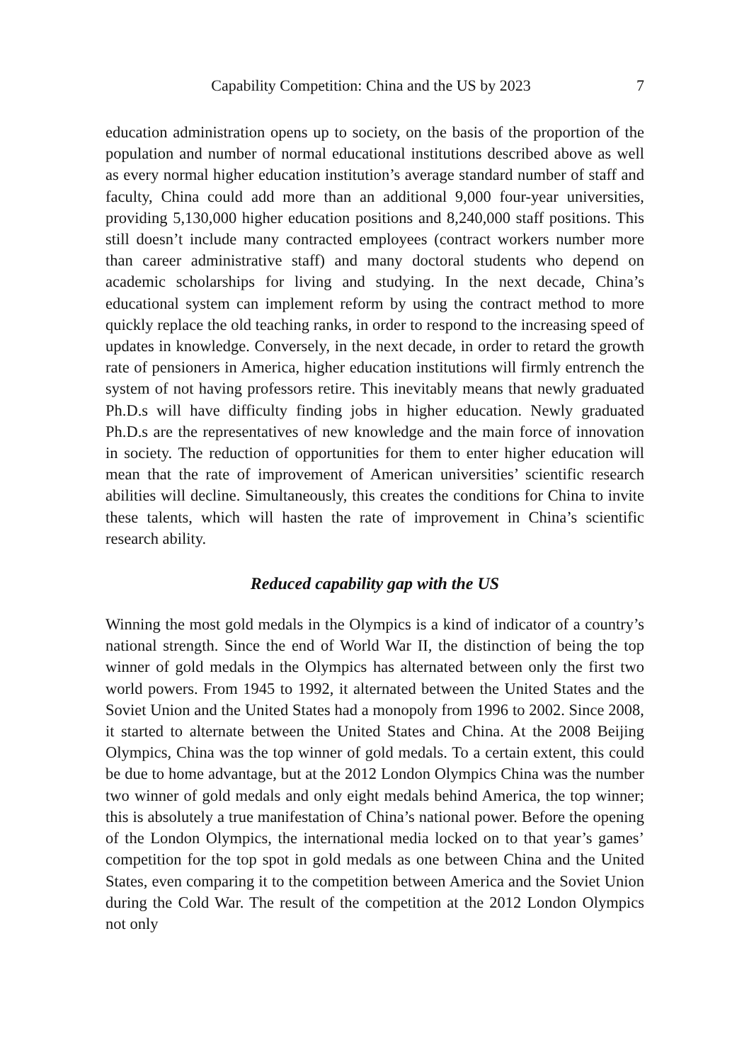Capability Competition: China and the US by 2023 7
education administration opens up to society, on the basis of the proportion of the population and number of normal educational institutions described above as well as every normal higher education institution’s average standard number of staff and faculty, China could add more than an additional 9,000 four-year universities, providing 5,130,000 higher education positions and 8,240,000 staff positions. This still doesn’t include many contracted employees (contract workers number more than career administrative staff) and many doctoral students who depend on academic scholarships for living and studying. In the next decade, China’s educational system can implement reform by using the contract method to more quickly replace the old teaching ranks, in order to respond to the increasing speed of updates in knowledge. Conversely, in the next decade, in order to retard the growth rate of pensioners in America, higher education institutions will firmly entrench the system of not having professors retire. This inevitably means that newly graduated Ph.D.s will have difficulty finding jobs in higher education. Newly graduated Ph.D.s are the representatives of new knowledge and the main force of innovation in society. The reduction of opportunities for them to enter higher education will mean that the rate of improvement of American universities’ scientific research abilities will decline. Simultaneously, this creates the conditions for China to invite these talents, which will hasten the rate of improvement in China’s scientific research ability.
Reduced capability gap with the US
Winning the most gold medals in the Olympics is a kind of indicator of a country’s national strength. Since the end of World War II, the distinction of being the top winner of gold medals in the Olympics has alternated between only the first two world powers. From 1945 to 1992, it alternated between the United States and the Soviet Union and the United States had a monopoly from 1996 to 2002. Since 2008, it started to alternate between the United States and China. At the 2008 Beijing Olympics, China was the top winner of gold medals. To a certain extent, this could be due to home advantage, but at the 2012 London Olympics China was the number two winner of gold medals and only eight medals behind America, the top winner; this is absolutely a true manifestation of China’s national power. Before the opening of the London Olympics, the international media locked on to that year’s games’ competition for the top spot in gold medals as one between China and the United States, even comparing it to the competition between America and the Soviet Union during the Cold War. The result of the competition at the 2012 London Olympics not only